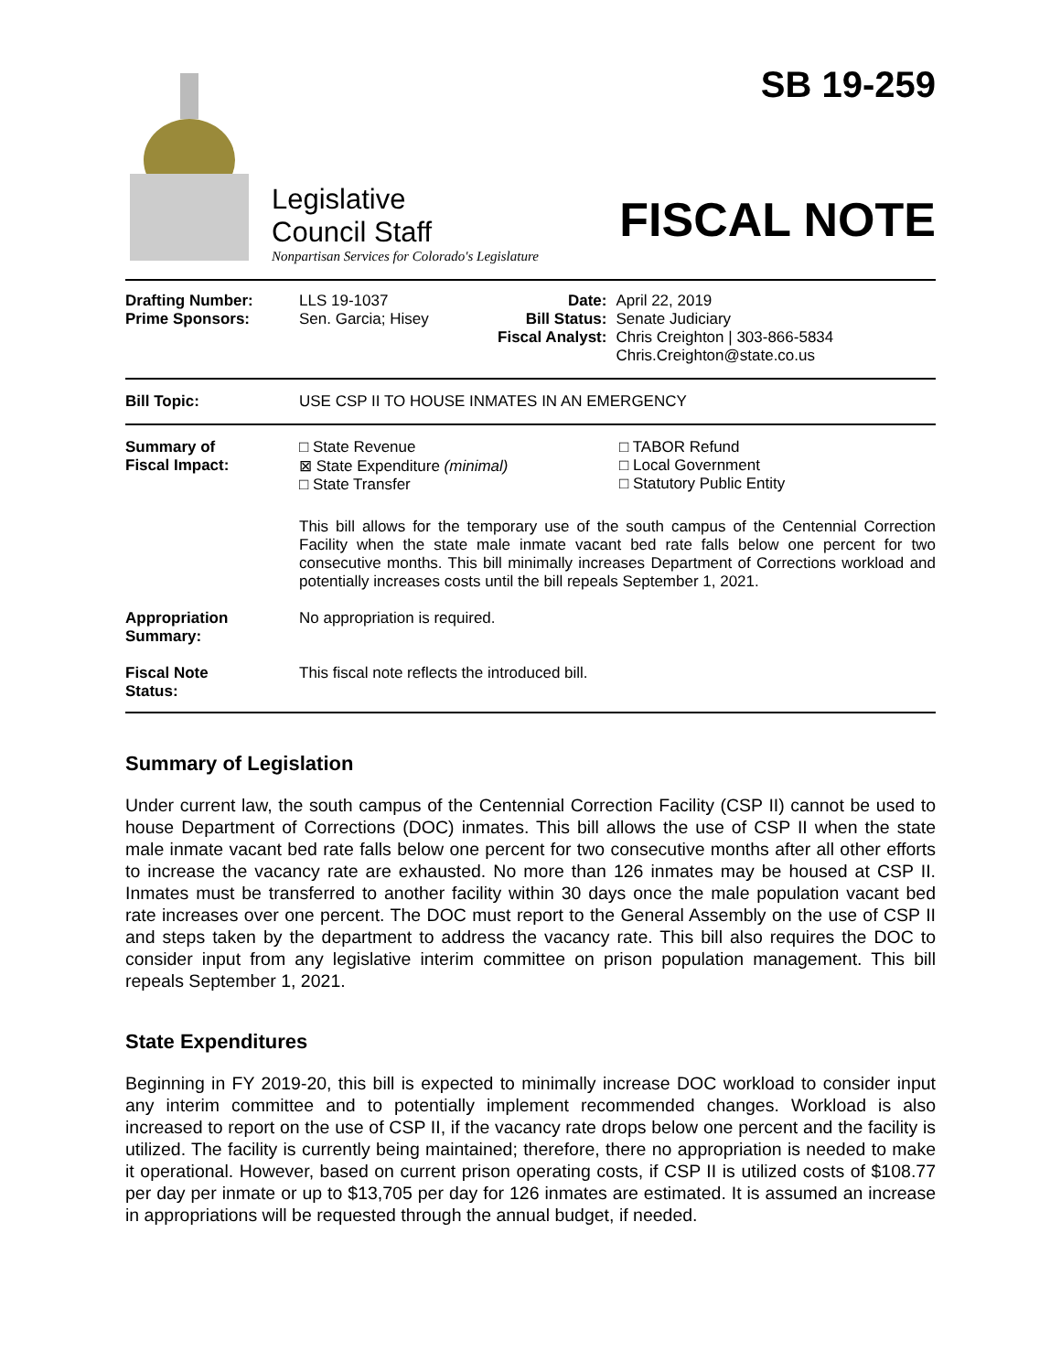Legislative
Council Staff
Nonpartisan Services for Colorado's Legislature
SB 19-259
FISCAL NOTE
| Drafting Number: Prime Sponsors: | LLS 19-1037 Sen. Garcia; Hisey | Date: Bill Status: Fiscal Analyst: | April 22, 2019 Senate Judiciary Chris Creighton / 303-866-5834 Chris.Creighton@state.co.us |
| Bill Topic: | USE CSP II TO HOUSE INMATES IN AN EMERGENCY | | |
| Summary of Fiscal Impact: | □ State Revenue ⊠ State Expenditure (minimal) □ State Transfer □ TABOR Refund □ Local Government □ Statutory Public Entity This bill allows for the temporary use of the south campus of the Centennial Correction Facility when the state male inmate vacant bed rate falls below one percent for two consecutive months. This bill minimally increases Department of Corrections workload and potentially increases costs until the bill repeals September 1, 2021. | | |
| Appropriation Summary: | No appropriation is required. | | |
| Fiscal Note Status: | This fiscal note reflects the introduced bill. | | |
Summary of Legislation
Under current law, the south campus of the Centennial Correction Facility (CSP II) cannot be used to house Department of Corrections (DOC) inmates. This bill allows the use of CSP II when the state male inmate vacant bed rate falls below one percent for two consecutive months after all other efforts to increase the vacancy rate are exhausted. No more than 126 inmates may be housed at CSP II. Inmates must be transferred to another facility within 30 days once the male population vacant bed rate increases over one percent. The DOC must report to the General Assembly on the use of CSP II and steps taken by the department to address the vacancy rate. This bill also requires the DOC to consider input from any legislative interim committee on prison population management. This bill repeals September 1, 2021.
State Expenditures
Beginning in FY 2019-20, this bill is expected to minimally increase DOC workload to consider input any interim committee and to potentially implement recommended changes. Workload is also increased to report on the use of CSP II, if the vacancy rate drops below one percent and the facility is utilized. The facility is currently being maintained; therefore, there no appropriation is needed to make it operational. However, based on current prison operating costs, if CSP II is utilized costs of $108.77 per day per inmate or up to $13,705 per day for 126 inmates are estimated. It is assumed an increase in appropriations will be requested through the annual budget, if needed.